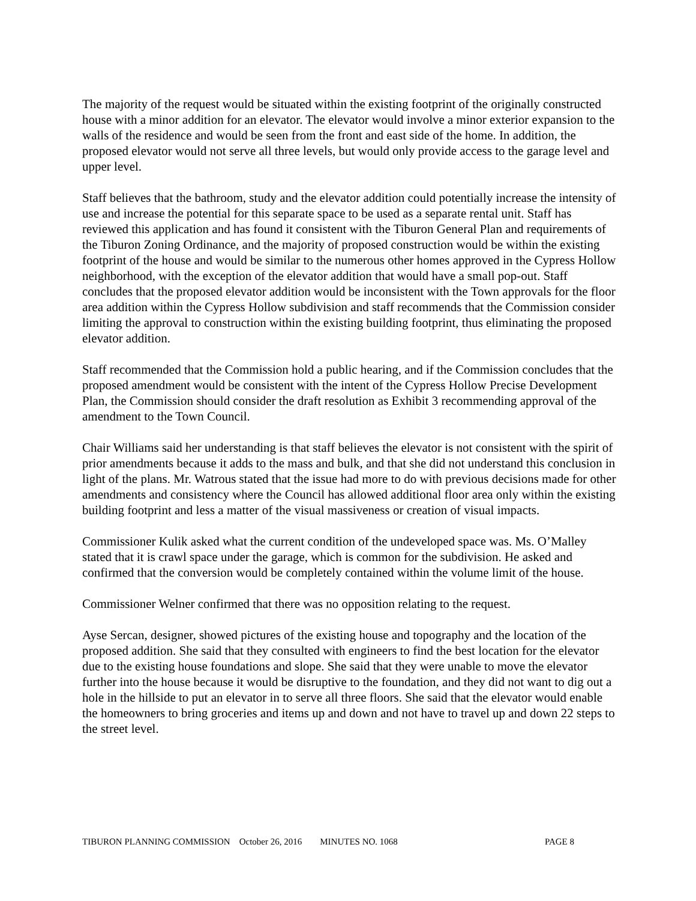The majority of the request would be situated within the existing footprint of the originally constructed house with a minor addition for an elevator. The elevator would involve a minor exterior expansion to the walls of the residence and would be seen from the front and east side of the home. In addition, the proposed elevator would not serve all three levels, but would only provide access to the garage level and upper level.
Staff believes that the bathroom, study and the elevator addition could potentially increase the intensity of use and increase the potential for this separate space to be used as a separate rental unit. Staff has reviewed this application and has found it consistent with the Tiburon General Plan and requirements of the Tiburon Zoning Ordinance, and the majority of proposed construction would be within the existing footprint of the house and would be similar to the numerous other homes approved in the Cypress Hollow neighborhood, with the exception of the elevator addition that would have a small pop-out. Staff concludes that the proposed elevator addition would be inconsistent with the Town approvals for the floor area addition within the Cypress Hollow subdivision and staff recommends that the Commission consider limiting the approval to construction within the existing building footprint, thus eliminating the proposed elevator addition.
Staff recommended that the Commission hold a public hearing, and if the Commission concludes that the proposed amendment would be consistent with the intent of the Cypress Hollow Precise Development Plan, the Commission should consider the draft resolution as Exhibit 3 recommending approval of the amendment to the Town Council.
Chair Williams said her understanding is that staff believes the elevator is not consistent with the spirit of prior amendments because it adds to the mass and bulk, and that she did not understand this conclusion in light of the plans. Mr. Watrous stated that the issue had more to do with previous decisions made for other amendments and consistency where the Council has allowed additional floor area only within the existing building footprint and less a matter of the visual massiveness or creation of visual impacts.
Commissioner Kulik asked what the current condition of the undeveloped space was. Ms. O’Malley stated that it is crawl space under the garage, which is common for the subdivision. He asked and confirmed that the conversion would be completely contained within the volume limit of the house.
Commissioner Welner confirmed that there was no opposition relating to the request.
Ayse Sercan, designer, showed pictures of the existing house and topography and the location of the proposed addition. She said that they consulted with engineers to find the best location for the elevator due to the existing house foundations and slope. She said that they were unable to move the elevator further into the house because it would be disruptive to the foundation, and they did not want to dig out a hole in the hillside to put an elevator in to serve all three floors. She said that the elevator would enable the homeowners to bring groceries and items up and down and not have to travel up and down 22 steps to the street level.
TIBURON PLANNING COMMISSION October 26, 2016 MINUTES NO. 1068 PAGE 8